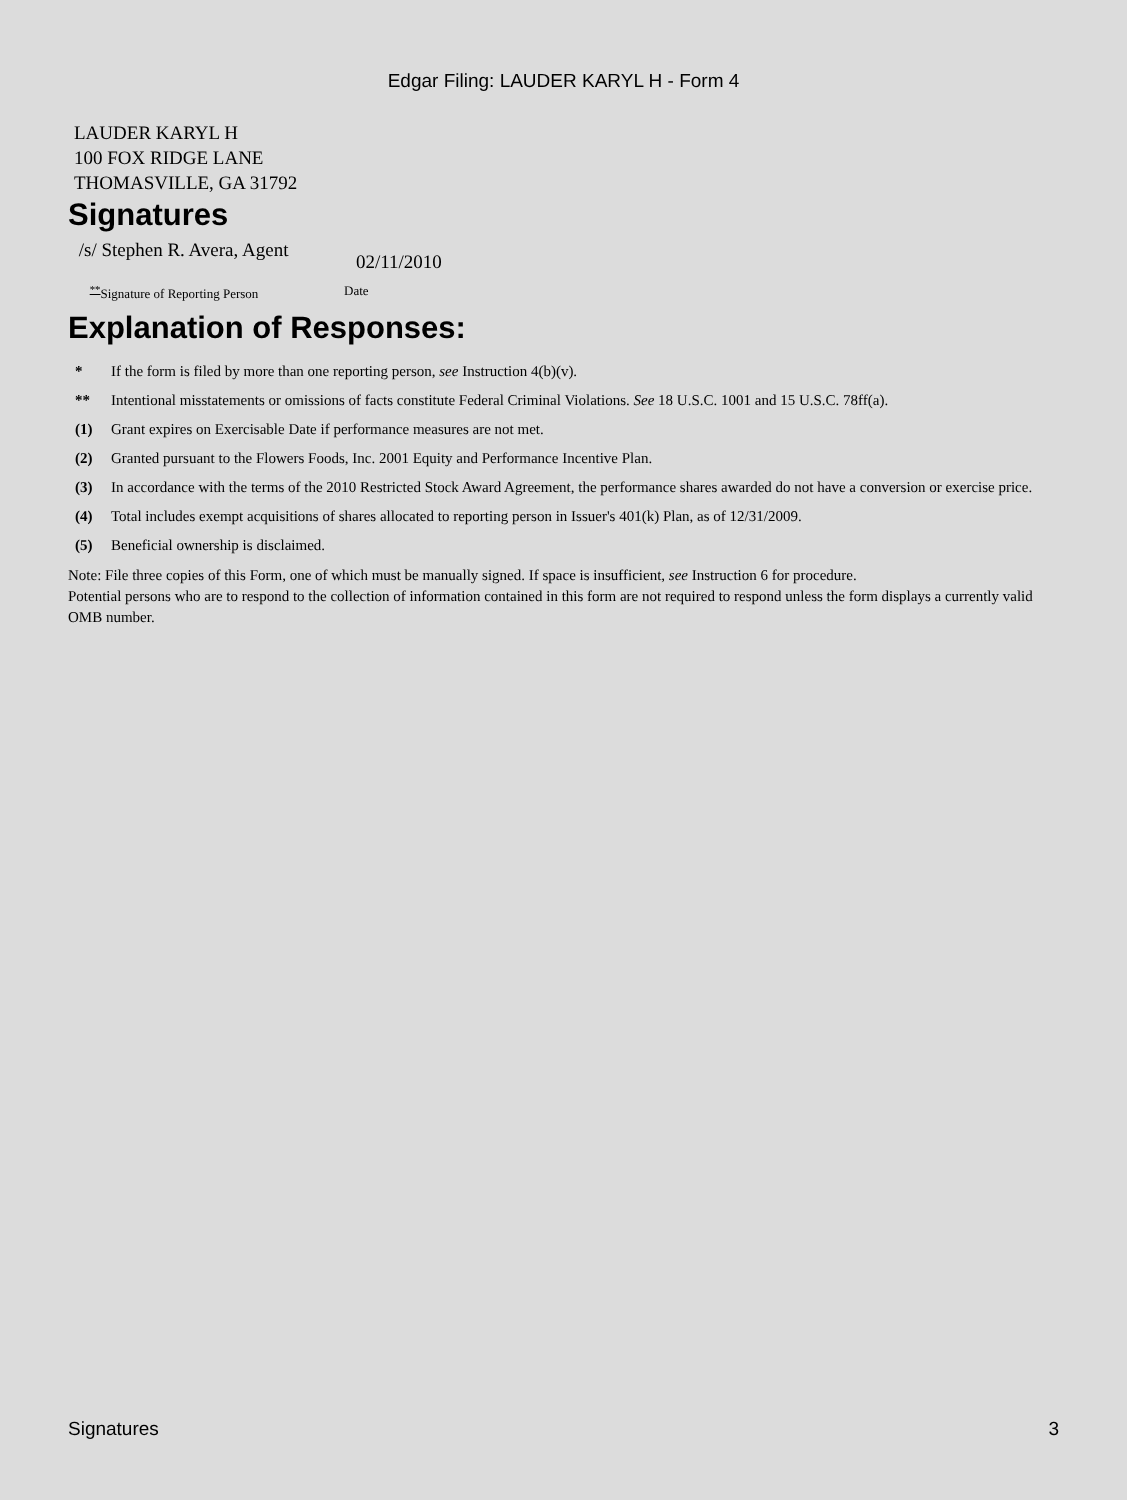Edgar Filing: LAUDER KARYL H - Form 4
LAUDER KARYL H
100 FOX RIDGE LANE
THOMASVILLE, GA 31792
Signatures
/s/ Stephen R. Avera, Agent
02/11/2010
<sup>**</sup> Signature of Reporting Person
Date
Explanation of Responses:
| * | If the form is filed by more than one reporting person, see Instruction 4(b)(v). |
| ** | Intentional misstatements or omissions of facts constitute Federal Criminal Violations. See 18 U.S.C. 1001 and 15 U.S.C. 78ff(a). |
| (1) | Grant expires on Exercisable Date if performance measures are not met. |
| (2) | Granted pursuant to the Flowers Foods, Inc. 2001 Equity and Performance Incentive Plan. |
| (3) | In accordance with the terms of the 2010 Restricted Stock Award Agreement, the performance shares awarded do not have a conversion or exercise price. |
| (4) | Total includes exempt acquisitions of shares allocated to reporting person in Issuer's 401(k) Plan, as of 12/31/2009. |
| (5) | Beneficial ownership is disclaimed. |
Note: File three copies of this Form, one of which must be manually signed. If space is insufficient, see Instruction 6 for procedure.
Potential persons who are to respond to the collection of information contained in this form are not required to respond unless the form displays a currently valid OMB number.
Signatures 3